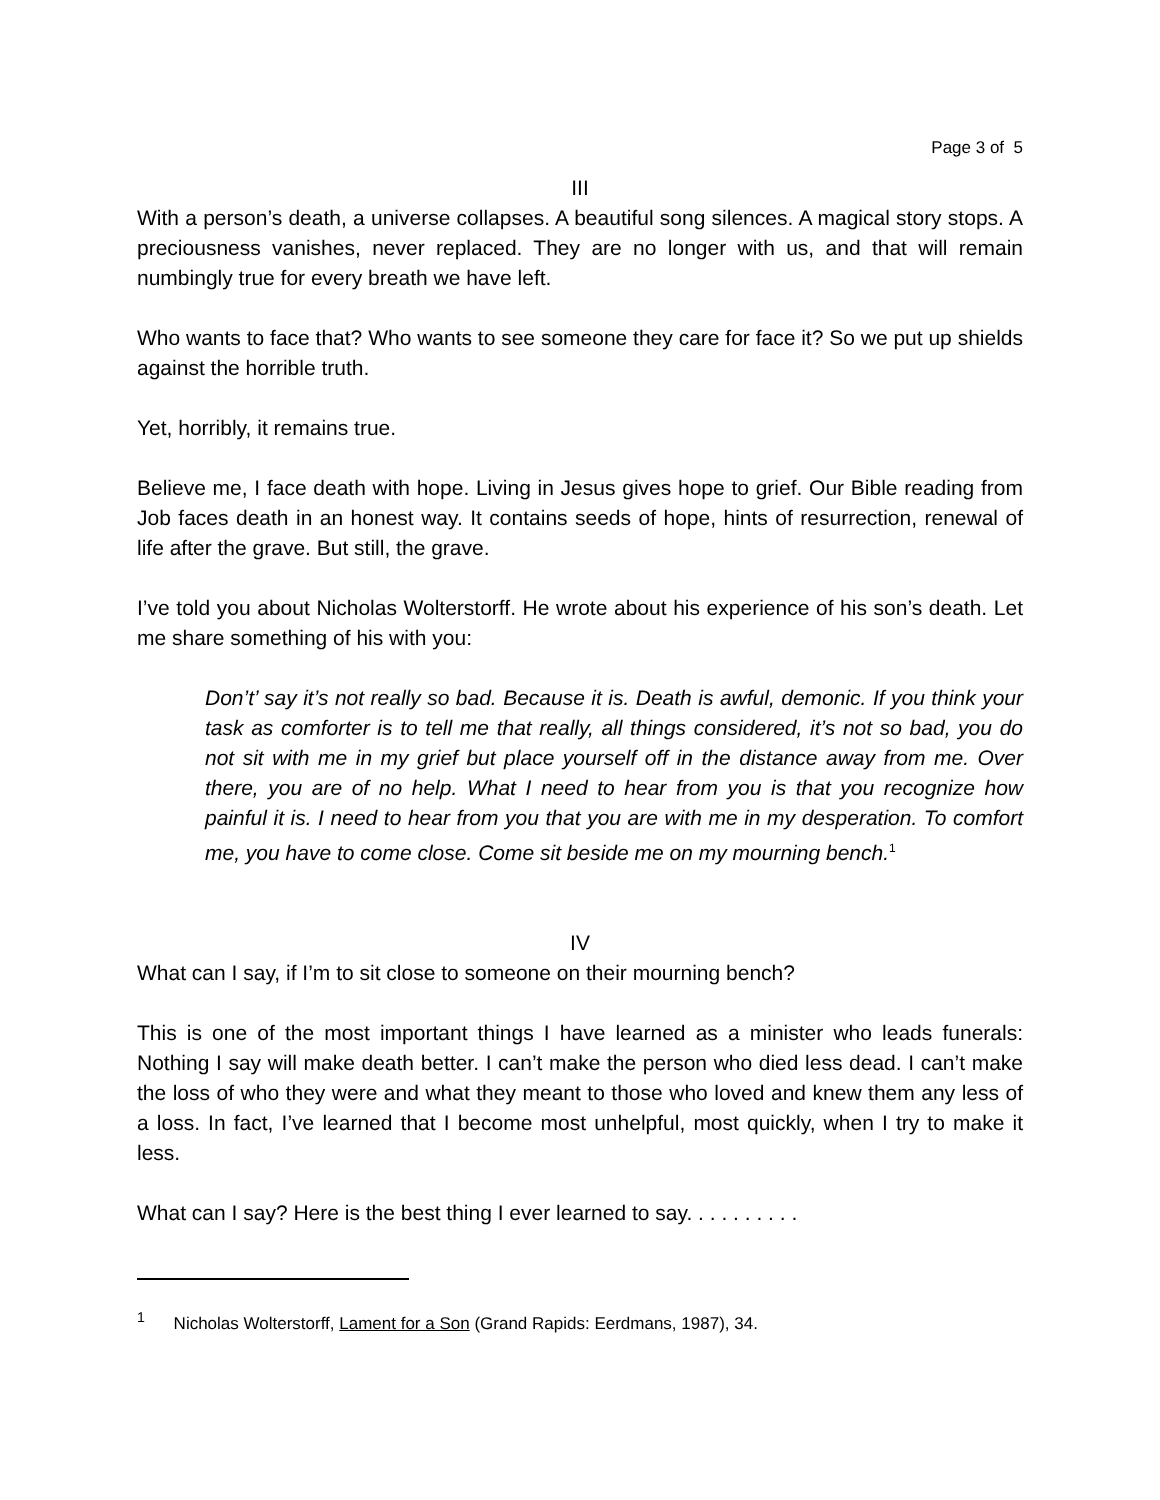Page 3 of 5
III
With a person’s death, a universe collapses. A beautiful song silences. A magical story stops. A preciousness vanishes, never replaced. They are no longer with us, and that will remain numbingly true for every breath we have left.
Who wants to face that? Who wants to see someone they care for face it? So we put up shields against the horrible truth.
Yet, horribly, it remains true.
Believe me, I face death with hope. Living in Jesus gives hope to grief. Our Bible reading from Job faces death in an honest way. It contains seeds of hope, hints of resurrection, renewal of life after the grave. But still, the grave.
I’ve told you about Nicholas Wolterstorff. He wrote about his experience of his son’s death. Let me share something of his with you:
Don’t’ say it’s not really so bad. Because it is. Death is awful, demonic. If you think your task as comforter is to tell me that really, all things considered, it’s not so bad, you do not sit with me in my grief but place yourself off in the distance away from me. Over there, you are of no help. What I need to hear from you is that you recognize how painful it is. I need to hear from you that you are with me in my desperation. To comfort me, you have to come close. Come sit beside me on my mourning bench.<sup>1</sup>
IV
What can I say, if I’m to sit close to someone on their mourning bench?
This is one of the most important things I have learned as a minister who leads funerals: Nothing I say will make death better. I can’t make the person who died less dead. I can’t make the loss of who they were and what they meant to those who loved and knew them any less of a loss. In fact, I’ve learned that I become most unhelpful, most quickly, when I try to make it less.
What can I say? Here is the best thing I ever learned to say. . . . . . . . . .
<sup>1</sup> Nicholas Wolterstorff, Lament for a Son (Grand Rapids: Eerdmans, 1987), 34.